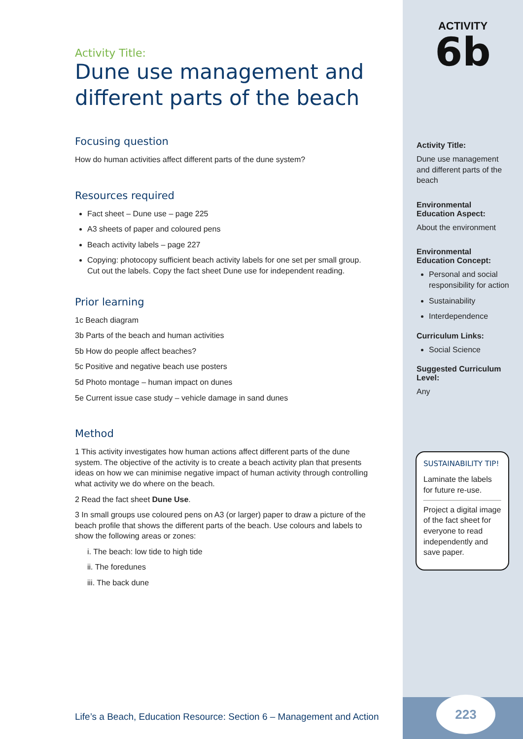Activity Title:
Dune use management and different parts of the beach
Focusing question
How do human activities affect different parts of the dune system?
Resources required
Fact sheet – Dune use – page 225
A3 sheets of paper and coloured pens
Beach activity labels – page 227
Copying: photocopy sufficient beach activity labels for one set per small group. Cut out the labels. Copy the fact sheet Dune use for independent reading.
Prior learning
1c Beach diagram
3b Parts of the beach and human activities
5b How do people affect beaches?
5c Positive and negative beach use posters
5d Photo montage – human impact on dunes
5e Current issue case study – vehicle damage in sand dunes
Method
1 This activity investigates how human actions affect different parts of the dune system. The objective of the activity is to create a beach activity plan that presents ideas on how we can minimise negative impact of human activity through controlling what activity we do where on the beach.
2 Read the fact sheet Dune Use.
3 In small groups use coloured pens on A3 (or larger) paper to draw a picture of the beach profile that shows the different parts of the beach. Use colours and labels to show the following areas or zones:
i. The beach: low tide to high tide
ii. The foredunes
iii. The back dune
ACTIVITY
6b
Activity Title:
Dune use management and different parts of the beach
Environmental Education Aspect:
About the environment
Environmental Education Concept:
Personal and social responsibility for action
Sustainability
Interdependence
Curriculum Links:
Social Science
Suggested Curriculum Level:
Any
SUSTAINABILITY TIP!
Laminate the labels for future re-use.
Project a digital image of the fact sheet for everyone to read independently and save paper.
223
Life’s a Beach, Education Resource: Section 6 – Management and Action